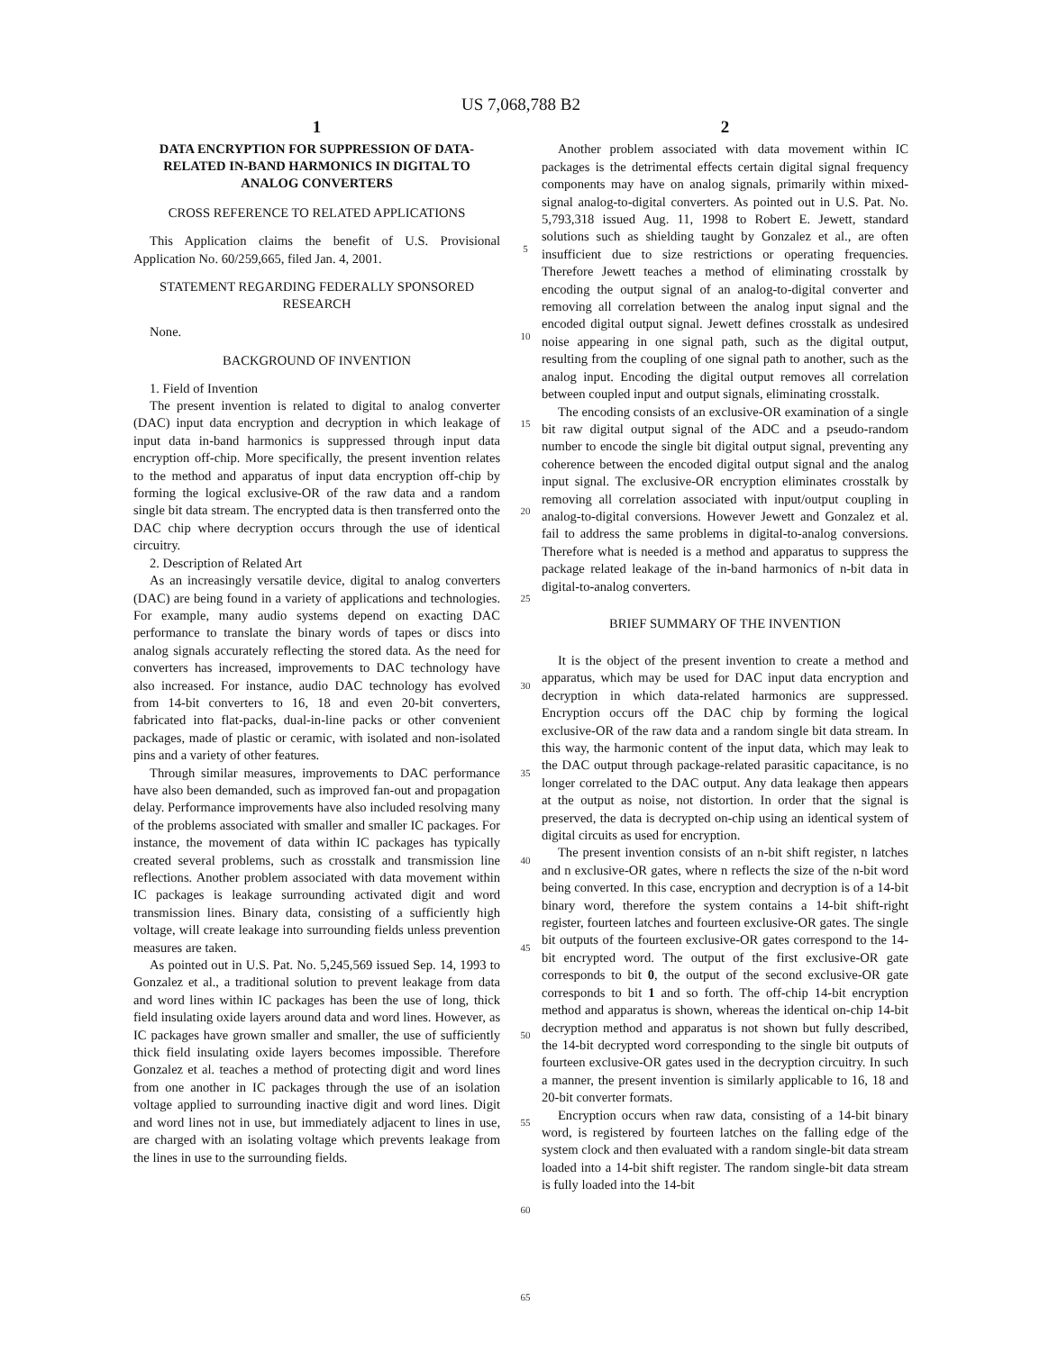US 7,068,788 B2
1
DATA ENCRYPTION FOR SUPPRESSION OF DATA-RELATED IN-BAND HARMONICS IN DIGITAL TO ANALOG CONVERTERS
CROSS REFERENCE TO RELATED APPLICATIONS
This Application claims the benefit of U.S. Provisional Application No. 60/259,665, filed Jan. 4, 2001.
STATEMENT REGARDING FEDERALLY SPONSORED RESEARCH
None.
BACKGROUND OF INVENTION
1. Field of Invention
The present invention is related to digital to analog converter (DAC) input data encryption and decryption in which leakage of input data in-band harmonics is suppressed through input data encryption off-chip. More specifically, the present invention relates to the method and apparatus of input data encryption off-chip by forming the logical exclusive-OR of the raw data and a random single bit data stream. The encrypted data is then transferred onto the DAC chip where decryption occurs through the use of identical circuitry.
2. Description of Related Art
As an increasingly versatile device, digital to analog converters (DAC) are being found in a variety of applications and technologies. For example, many audio systems depend on exacting DAC performance to translate the binary words of tapes or discs into analog signals accurately reflecting the stored data. As the need for converters has increased, improvements to DAC technology have also increased. For instance, audio DAC technology has evolved from 14-bit converters to 16, 18 and even 20-bit converters, fabricated into flat-packs, dual-in-line packs or other convenient packages, made of plastic or ceramic, with isolated and non-isolated pins and a variety of other features.
Through similar measures, improvements to DAC performance have also been demanded, such as improved fan-out and propagation delay. Performance improvements have also included resolving many of the problems associated with smaller and smaller IC packages. For instance, the movement of data within IC packages has typically created several problems, such as crosstalk and transmission line reflections. Another problem associated with data movement within IC packages is leakage surrounding activated digit and word transmission lines. Binary data, consisting of a sufficiently high voltage, will create leakage into surrounding fields unless prevention measures are taken.
As pointed out in U.S. Pat. No. 5,245,569 issued Sep. 14, 1993 to Gonzalez et al., a traditional solution to prevent leakage from data and word lines within IC packages has been the use of long, thick field insulating oxide layers around data and word lines. However, as IC packages have grown smaller and smaller, the use of sufficiently thick field insulating oxide layers becomes impossible. Therefore Gonzalez et al. teaches a method of protecting digit and word lines from one another in IC packages through the use of an isolation voltage applied to surrounding inactive digit and word lines. Digit and word lines not in use, but immediately adjacent to lines in use, are charged with an isolating voltage which prevents leakage from the lines in use to the surrounding fields.
5
10
15
20
25
30
35
40
45
50
55
60
65
2
Another problem associated with data movement within IC packages is the detrimental effects certain digital signal frequency components may have on analog signals, primarily within mixed-signal analog-to-digital converters. As pointed out in U.S. Pat. No. 5,793,318 issued Aug. 11, 1998 to Robert E. Jewett, standard solutions such as shielding taught by Gonzalez et al., are often insufficient due to size restrictions or operating frequencies. Therefore Jewett teaches a method of eliminating crosstalk by encoding the output signal of an analog-to-digital converter and removing all correlation between the analog input signal and the encoded digital output signal. Jewett defines crosstalk as undesired noise appearing in one signal path, such as the digital output, resulting from the coupling of one signal path to another, such as the analog input. Encoding the digital output removes all correlation between coupled input and output signals, eliminating crosstalk.
The encoding consists of an exclusive-OR examination of a single bit raw digital output signal of the ADC and a pseudo-random number to encode the single bit digital output signal, preventing any coherence between the encoded digital output signal and the analog input signal. The exclusive-OR encryption eliminates crosstalk by removing all correlation associated with input/output coupling in analog-to-digital conversions. However Jewett and Gonzalez et al. fail to address the same problems in digital-to-analog conversions. Therefore what is needed is a method and apparatus to suppress the package related leakage of the in-band harmonics of n-bit data in digital-to-analog converters.
BRIEF SUMMARY OF THE INVENTION
It is the object of the present invention to create a method and apparatus, which may be used for DAC input data encryption and decryption in which data-related harmonics are suppressed. Encryption occurs off the DAC chip by forming the logical exclusive-OR of the raw data and a random single bit data stream. In this way, the harmonic content of the input data, which may leak to the DAC output through package-related parasitic capacitance, is no longer correlated to the DAC output. Any data leakage then appears at the output as noise, not distortion. In order that the signal is preserved, the data is decrypted on-chip using an identical system of digital circuits as used for encryption.
The present invention consists of an n-bit shift register, n latches and n exclusive-OR gates, where n reflects the size of the n-bit word being converted. In this case, encryption and decryption is of a 14-bit binary word, therefore the system contains a 14-bit shift-right register, fourteen latches and fourteen exclusive-OR gates. The single bit outputs of the fourteen exclusive-OR gates correspond to the 14-bit encrypted word. The output of the first exclusive-OR gate corresponds to bit 0, the output of the second exclusive-OR gate corresponds to bit 1 and so forth. The off-chip 14-bit encryption method and apparatus is shown, whereas the identical on-chip 14-bit decryption method and apparatus is not shown but fully described, the 14-bit decrypted word corresponding to the single bit outputs of fourteen exclusive-OR gates used in the decryption circuitry. In such a manner, the present invention is similarly applicable to 16, 18 and 20-bit converter formats.
Encryption occurs when raw data, consisting of a 14-bit binary word, is registered by fourteen latches on the falling edge of the system clock and then evaluated with a random single-bit data stream loaded into a 14-bit shift register. The random single-bit data stream is fully loaded into the 14-bit